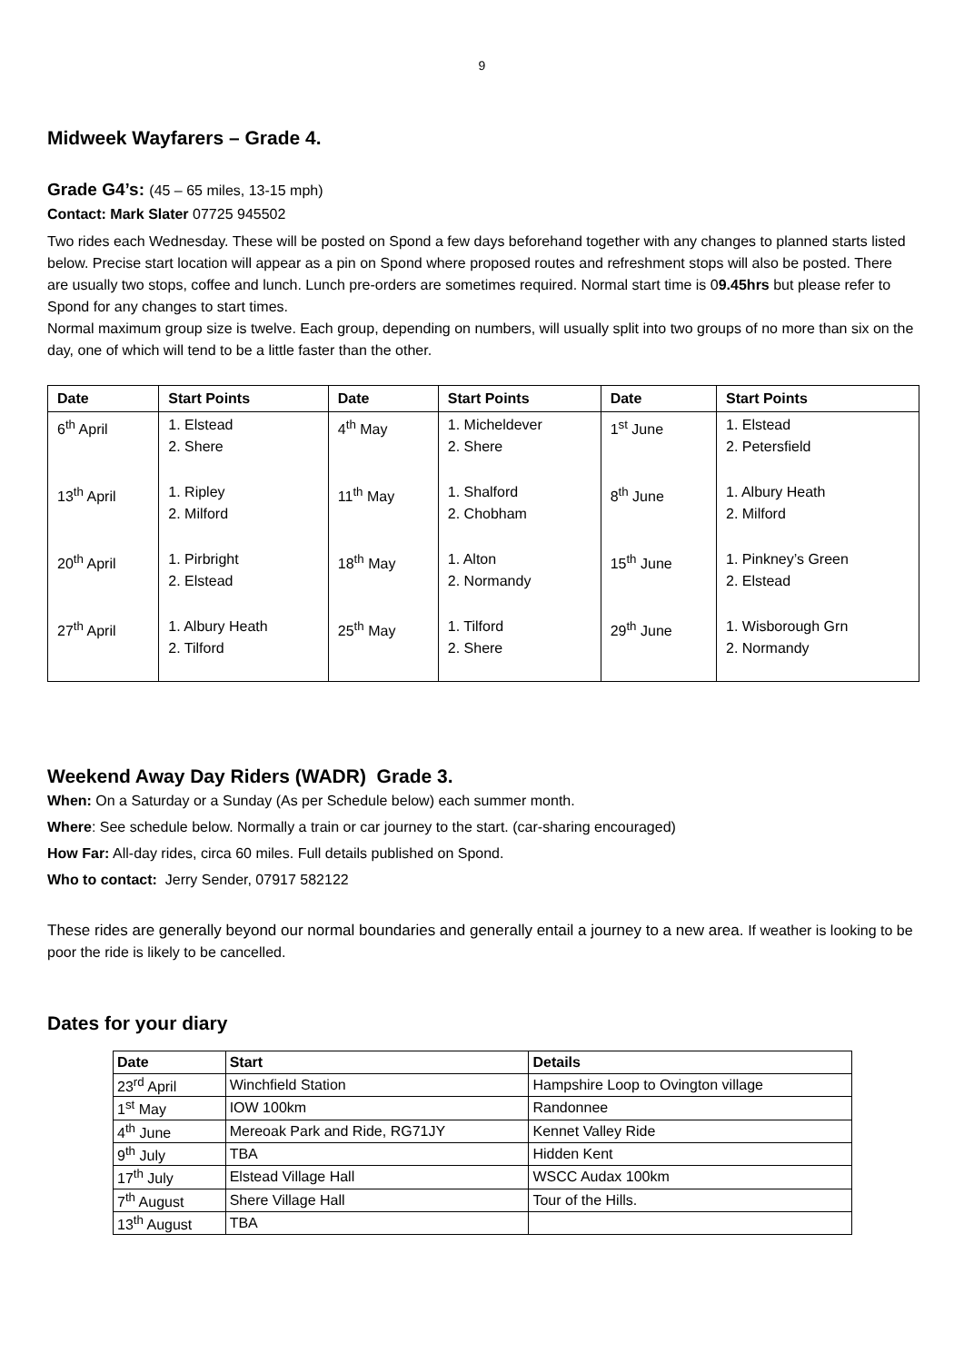9
Midweek Wayfarers – Grade 4.
Grade G4’s: (45 – 65 miles, 13-15 mph)
Contact: Mark Slater 07725 945502
Two rides each Wednesday. These will be posted on Spond a few days beforehand together with any changes to planned starts listed below. Precise start location will appear as a pin on Spond where proposed routes and refreshment stops will also be posted. There are usually two stops, coffee and lunch. Lunch pre-orders are sometimes required. Normal start time is 09.45hrs but please refer to Spond for any changes to start times.
Normal maximum group size is twelve. Each group, depending on numbers, will usually split into two groups of no more than six on the day, one of which will tend to be a little faster than the other.
| Date | Start Points | Date | Start Points | Date | Start Points |
| --- | --- | --- | --- | --- | --- |
| 6<sup>th</sup> April | 1. Elstead 2. Shere | 4<sup>th</sup> May | 1. Micheldever 2. Shere | 1<sup>st</sup> June | 1. Elstead 2. Petersfield |
| 13<sup>th</sup> April | 1. Ripley 2. Milford | 11<sup>th</sup> May | 1. Shalford 2. Chobham | 8<sup>th</sup> June | 1. Albury Heath 2. Milford |
| 20<sup>th</sup> April | 1. Pirbright 2. Elstead | 18<sup>th</sup> May | 1. Alton 2. Normandy | 15<sup>th</sup> June | 1. Pinkney’s Green 2. Elstead |
| 27<sup>th</sup> April | 1. Albury Heath 2. Tilford | 25<sup>th</sup> May | 1. Tilford 2. Shere | 29<sup>th</sup> June | 1. Wisborough Grn 2. Normandy |
Weekend Away Day Riders (WADR) Grade 3.
When: On a Saturday or a Sunday (As per Schedule below) each summer month.
Where: See schedule below. Normally a train or car journey to the start. (car-sharing encouraged)
How Far: All-day rides, circa 60 miles. Full details published on Spond.
Who to contact: Jerry Sender, 07917 582122
These rides are generally beyond our normal boundaries and generally entail a journey to a new area. If weather is looking to be poor the ride is likely to be cancelled.
Dates for your diary
| Date | Start | Details |
| --- | --- | --- |
| 23<sup>rd</sup> April | Winchfield Station | Hampshire Loop to Ovington village |
| 1<sup>st</sup> May | IOW 100km | Randonnee |
| 4<sup>th</sup> June | Mereoak Park and Ride, RG71JY | Kennet Valley Ride |
| 9<sup>th</sup> July | TBA | Hidden Kent |
| 17<sup>th</sup> July | Elstead Village Hall | WSCC Audax 100km |
| 7<sup>th</sup> August | Shere Village Hall | Tour of the Hills. |
| 13<sup>th</sup> August | TBA | |